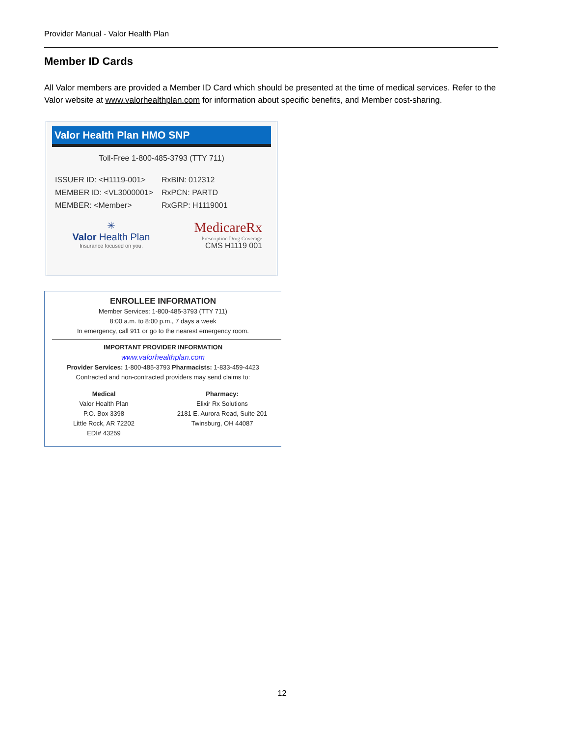Provider Manual - Valor Health Plan
Member ID Cards
All Valor members are provided a Member ID Card which should be presented at the time of medical services. Refer to the Valor website at www.valorhealthplan.com for information about specific benefits, and Member cost-sharing.
Valor Health Plan HMO SNP
Toll-Free 1-800-485-3793 (TTY 711)
ISSUER ID: <H1119-001>
MEMBER ID: <VL3000001>
MEMBER: <Member>
RxBIN: 012312
RxPCN: PARTD
RxGRP: H1119001
✳
Valor Health Plan
Insurance focused on you.
MedicareRx
Prescription Drug Coverage
CMS H1119 001
ENROLLEE INFORMATION
Member Services: 1-800-485-3793 (TTY 711)
8:00 a.m. to 8:00 p.m., 7 days a week
In emergency, call 911 or go to the nearest emergency room.
IMPORTANT PROVIDER INFORMATION
www.valorhealthplan.com
Provider Services: 1-800-485-3793 Pharmacists: 1-833-459-4423
Contracted and non-contracted providers may send claims to:
Medical
Valor Health Plan
P.O. Box 3398
Little Rock, AR 72202
EDI# 43259
Pharmacy:
Elixir Rx Solutions
2181 E. Aurora Road, Suite 201
Twinsburg, OH 44087
12